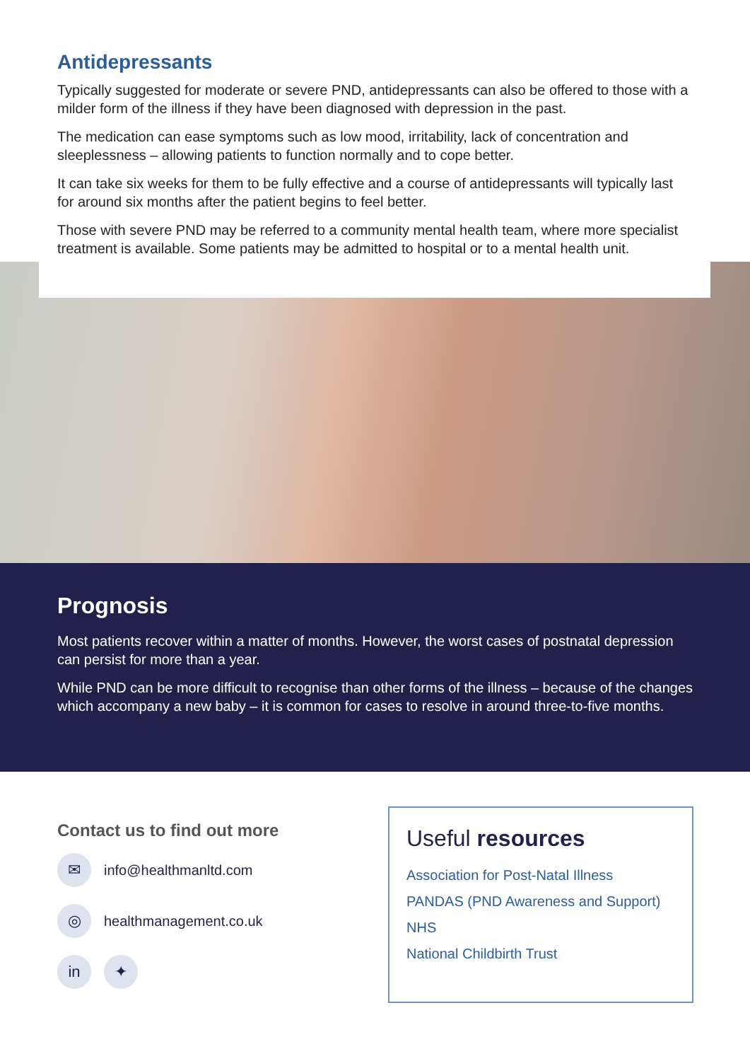Antidepressants
Typically suggested for moderate or severe PND, antidepressants can also be offered to those with a milder form of the illness if they have been diagnosed with depression in the past.
The medication can ease symptoms such as low mood, irritability, lack of concentration and sleeplessness – allowing patients to function normally and to cope better.
It can take six weeks for them to be fully effective and a course of antidepressants will typically last for around six months after the patient begins to feel better.
Those with severe PND may be referred to a community mental health team, where more specialist treatment is available. Some patients may be admitted to hospital or to a mental health unit.
Prognosis
Most patients recover within a matter of months. However, the worst cases of postnatal depression can persist for more than a year.
While PND can be more difficult to recognise than other forms of the illness – because of the changes which accompany a new baby – it is common for cases to resolve in around three-to-five months.
Contact us to find out more
✉ info@healthmanltd.com
◎ healthmanagement.co.uk
in ✦
Useful resources
Association for Post-Natal Illness
PANDAS (PND Awareness and Support)
NHS
National Childbirth Trust